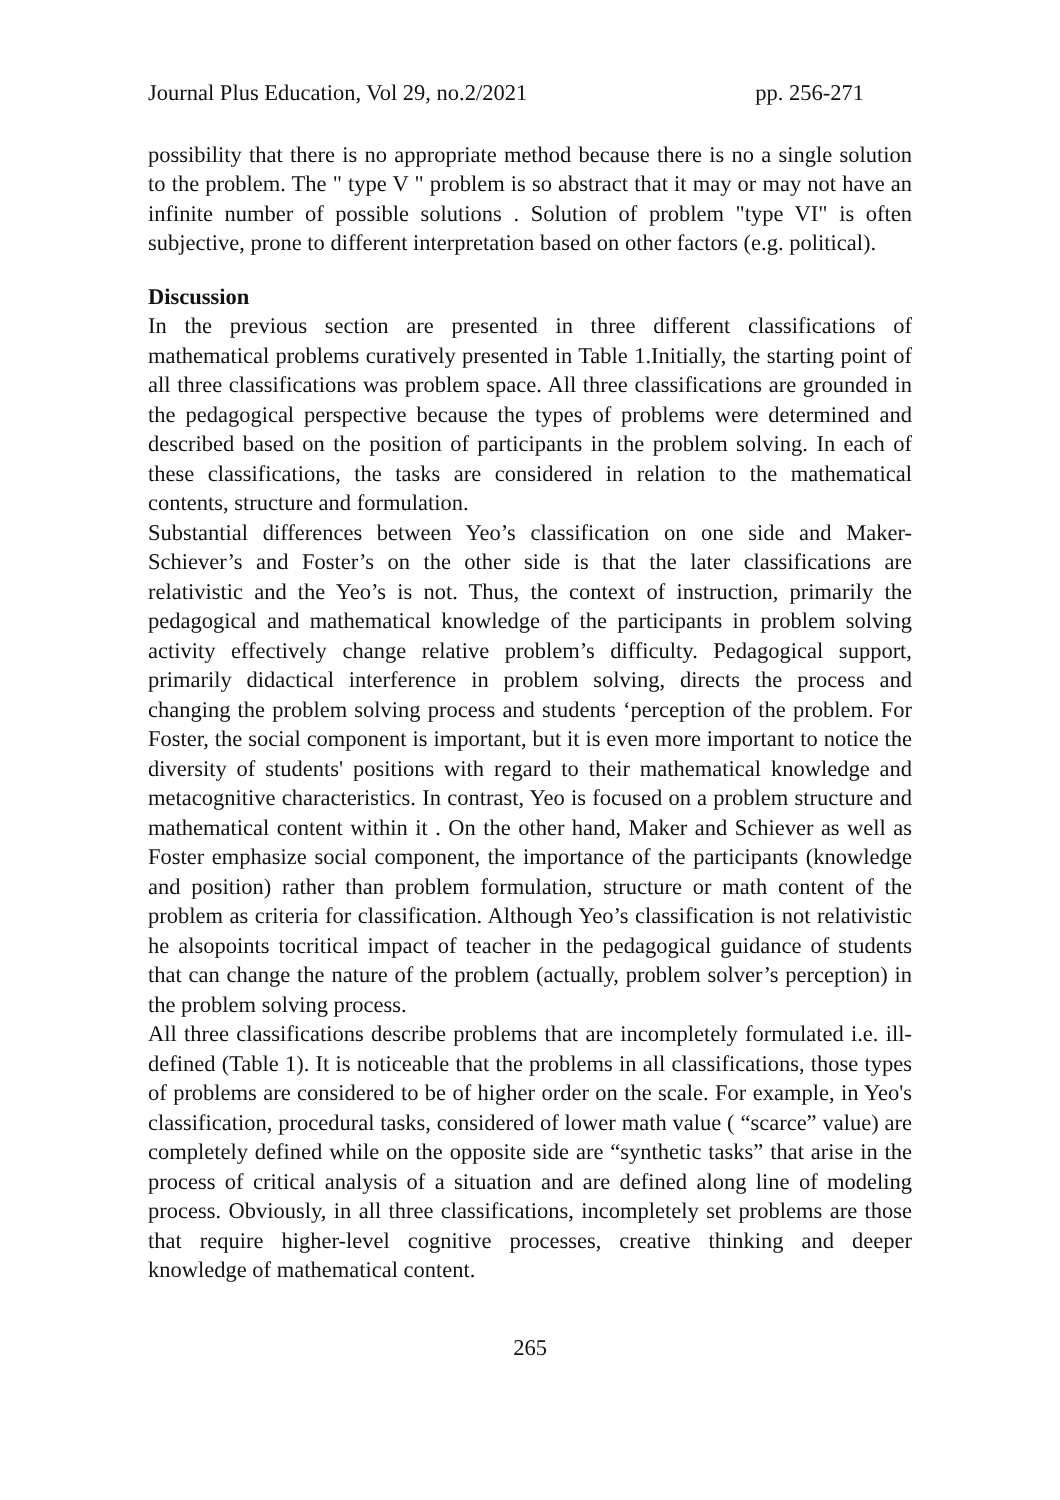Journal Plus Education, Vol 29, no.2/2021 pp. 256-271
possibility that there is no appropriate method because there is no a single solution to the problem. The " type V " problem is so abstract that it may or may not have an infinite number of possible solutions . Solution of problem "type VI" is often subjective, prone to different interpretation based on other factors (e.g. political).
Discussion
In the previous section are presented in three different classifications of mathematical problems curatively presented in Table 1.Initially, the starting point of all three classifications was problem space. All three classifications are grounded in the pedagogical perspective because the types of problems were determined and described based on the position of participants in the problem solving. In each of these classifications, the tasks are considered in relation to the mathematical contents, structure and formulation.
Substantial differences between Yeo’s classification on one side and Maker-Schiever’s and Foster’s on the other side is that the later classifications are relativistic and the Yeo’s is not. Thus, the context of instruction, primarily the pedagogical and mathematical knowledge of the participants in problem solving activity effectively change relative problem’s difficulty. Pedagogical support, primarily didactical interference in problem solving, directs the process and changing the problem solving process and students ‘perception of the problem. For Foster, the social component is important, but it is even more important to notice the diversity of students' positions with regard to their mathematical knowledge and metacognitive characteristics. In contrast, Yeo is focused on a problem structure and mathematical content within it . On the other hand, Maker and Schiever as well as Foster emphasize social component, the importance of the participants (knowledge and position) rather than problem formulation, structure or math content of the problem as criteria for classification. Although Yeo’s classification is not relativistic he alsopoints tocritical impact of teacher in the pedagogical guidance of students that can change the nature of the problem (actually, problem solver’s perception) in the problem solving process.
All three classifications describe problems that are incompletely formulated i.e. ill-defined (Table 1). It is noticeable that the problems in all classifications, those types of problems are considered to be of higher order on the scale. For example, in Yeo's classification, procedural tasks, considered of lower math value ( “scarce” value) are completely defined while on the opposite side are “synthetic tasks” that arise in the process of critical analysis of a situation and are defined along line of modeling process. Obviously, in all three classifications, incompletely set problems are those that require higher-level cognitive processes, creative thinking and deeper knowledge of mathematical content.
265